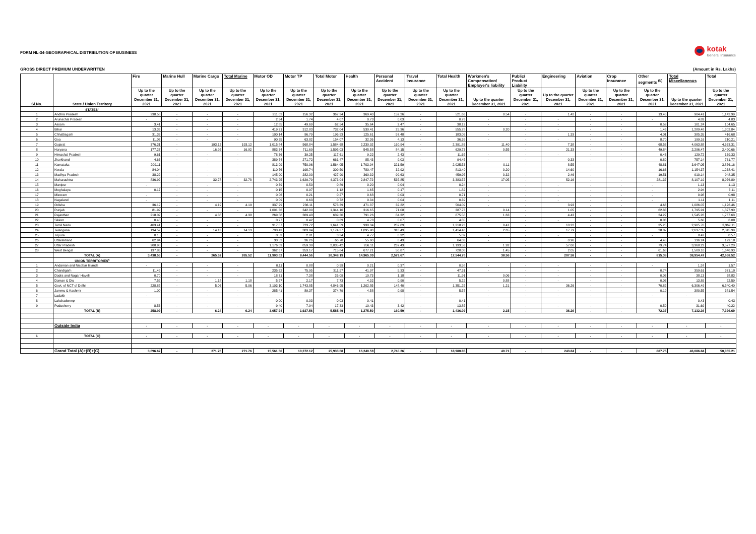FORM NL-34-GEOGRAPHICAL DISTRIBUTION OF BUSINESS
kotak
General Insurance
GROSS DIRECT PREMIUM UNDERWRITTEN (Amount in Rs. Lakhs)
| Sl.No. | State / Union Territory | Fire | Marine Hull | Marine Cargo | Total Marine | Motor OD | Motor TP | Total Motor | Health | Personal Accident | Travel Insurance | Total Health | Workmen's Compensation/ Employer's liability | Public/ Product Liability | Engineering | Aviation | Crop Insurance | Other segments <sup>(b)</sup> | Total Miscellaneous | Total |
| --- | --- | --- | --- | --- | --- | --- | --- | --- | --- | --- | --- | --- | --- | --- | --- | --- | --- | --- | --- | --- |
| | | Up to the quarter December 31, 2021 | Up to the quarter December 31, 2021 | Up to the quarter December 31, 2021 | Up to the quarter December 31, 2021 | Up to the quarter December 31, 2021 | Up to the quarter December 31, 2021 | Up to the quarter December 31, 2021 | Up to the quarter December 31, 2021 | Up to the quarter December 31, 2021 | Up to the quarter December 31, 2021 | Up to the quarter December 31, 2021 | Up to the quarter December 31, 2021 | Up to the quarter December 31, 2021 | Up to the quarter December 31, 2021 | Up to the quarter December 31, 2021 | Up to the quarter December 31, 2021 | Up to the quarter December 31, 2021 | Up to the quarter December 31, 2021 | Up to the quarter December 31, 2021 |
| | STATES<sup>c</sup> | | | | | | | | | | | | | | | | | | | |
| 1 | Andhra Pradesh | 238.58 | - | - | - | 211.02 | 156.32 | 367.34 | 369.40 | 152.26 | - | 521.66 | 0.54 | - | 1.42 | - | - | 13.45 | 904.41 | 1,142.99 |
| 2 | Arunachal Pradesh | - | - | - | - | 2.34 | 1.74 | 4.07 | 0.73 | 0.03 | - | 0.76 | - | - | - | - | - | - | 4.83 | 4.83 |
| 3 | Assam | 3.41 | - | - | - | 12.85 | 49.69 | 62.54 | 35.64 | 2.47 | - | 38.12 | - | - | - | - | - | 0.59 | 101.24 | 104.65 |
| 4 | Bihar | 13.36 | - | - | - | 419.21 | 312.83 | 732.04 | 530.41 | 25.36 | - | 555.78 | 0.20 | - | - | - | - | 1.46 | 1,289.48 | 1,302.84 |
| 5 | Chhattisgarh | 31.33 | - | - | - | 100.14 | 96.79 | 196.93 | 125.61 | 57.48 | - | 183.09 | - | - | 1.33 | - | - | 4.01 | 385.35 | 416.68 |
| 6 | Goa | 11.06 | - | - | - | 90.25 | 63.82 | 154.07 | 32.26 | 4.13 | - | 36.39 | - | - | - | - | - | 8.70 | 199.16 | 210.21 |
| 7 | Gujarat | 376.31 | - | 193.12 | 193.12 | 1,015.84 | 568.84 | 1,584.68 | 2,230.92 | 160.94 | - | 2,391.86 | 11.40 | - | 7.38 | - | - | 68.56 | 4,063.88 | 4,633.31 |
| 8 | Haryana | 177.27 | - | 16.92 | 16.92 | 883.34 | 711.69 | 1,595.03 | 545.58 | 84.15 | - | 629.73 | 0.55 | - | 21.33 | - | - | 49.84 | 2,296.47 | 2,490.66 |
| 9 | Himachal Pradesh | 9.61 | - | - | - | 78.36 | 39.25 | 117.61 | 9.22 | 2.43 | - | 11.65 | - | - | - | - | - | 0.46 | 129.72 | 139.33 |
| 10 | Jharkhand | 4.63 | - | - | - | 389.74 | 271.72 | 661.47 | 85.43 | 9.03 | - | 94.45 | - | - | 0.33 | - | - | 0.89 | 757.14 | 761.77 |
| 11 | Karnataka | 209.11 | - | - | - | 813.09 | 750.96 | 1,564.05 | 1,703.94 | 321.59 | - | 2,025.53 | 0.11 | - | 8.55 | - | - | 48.81 | 3,647.05 | 3,856.16 |
| 12 | Kerala | 84.04 | - | - | - | 110.76 | 198.74 | 309.50 | 780.47 | 32.92 | - | 813.40 | 0.20 | - | 14.60 | - | - | 16.66 | 1,154.37 | 1,238.41 |
| 13 | Madhya Pradesh | 38.22 | - | - | - | 145.90 | 282.00 | 427.90 | 360.32 | 99.63 | - | 459.95 | 0.32 | - | 2.46 | - | - | 19.51 | 910.14 | 948.35 |
| 14 | Maharashtra | 836.92 | - | 32.78 | 32.78 | 2,743.25 | 1,629.79 | 4,373.04 | 2,847.72 | 535.85 | - | 3,383.57 | 17.05 | - | 52.16 | - | - | 281.37 | 8,107.19 | 8,976.89 |
| 15 | Manipur | - | - | - | - | 0.39 | 0.50 | 0.89 | 0.20 | 0.04 | - | 0.24 | - | - | - | - | - | - | 1.13 | 1.13 |
| 16 | Meghalaya | 0.17 | - | - | - | 0.15 | 0.97 | 1.12 | 1.65 | 0.17 | - | 1.82 | - | - | - | - | - | - | 2.94 | 3.11 |
| 17 | Mizoram | - | - | - | - | 0.06 | 0.21 | 0.27 | 0.68 | 0.03 | - | 0.71 | - | - | - | - | - | - | 0.98 | 0.98 |
| 18 | Nagaland | - | - | - | - | 0.09 | 0.63 | 0.72 | 0.34 | 0.04 | - | 0.39 | - | - | - | - | - | - | 1.11 | 1.11 |
| 19 | Odisha | 36.19 | - | 4.19 | 4.19 | 337.29 | 236.11 | 573.39 | 471.87 | 32.22 | - | 504.09 | - | - | 3.93 | - | - | 4.66 | 1,086.07 | 1,126.46 |
| 20 | Punjab | 81.99 | - | - | - | 1,001.36 | 342.80 | 1,344.16 | 316.65 | 71.08 | - | 387.73 | 0.14 | - | 1.05 | - | - | 62.83 | 1,795.91 | 1,877.90 |
| 21 | Rajasthan | 218.02 | - | 4.38 | 4.38 | 269.88 | 369.48 | 639.36 | 791.26 | 84.32 | - | 875.58 | 1.63 | - | 4.43 | - | - | 24.27 | 1,545.28 | 1,767.68 |
| 22 | Sikkim | 0.48 | - | - | - | 0.27 | 0.42 | 0.69 | 4.78 | 0.07 | - | 4.85 | - | - | - | - | - | 0.06 | 5.60 | 6.08 |
| 23 | Tamil Nadu | 463.41 | - | - | - | 917.87 | 723.72 | 1,641.59 | 930.34 | 287.89 | - | 1,218.23 | 0.41 | - | 10.22 | - | - | 35.25 | 2,905.70 | 3,369.11 |
| 24 | Telangana | 194.52 | - | 14.13 | 14.13 | 790.43 | 383.94 | 1,174.37 | 1,095.98 | 318.49 | - | 1,414.46 | 2.65 | - | 17.79 | - | - | 28.07 | 2,637.35 | 2,845.99 |
| 25 | Tripura | 0.15 | - | - | - | 0.53 | 2.81 | 3.34 | 4.77 | 0.32 | - | 5.09 | - | - | - | - | - | - | 8.42 | 8.57 |
| 26 | Uttarakhand | 62.94 | - | - | - | 30.52 | 36.26 | 66.78 | 55.60 | 8.43 | - | 64.03 | - | - | 0.96 | - | - | 4.48 | 136.24 | 199.18 |
| 27 | Uttar Pradesh | 208.98 | - | - | - | 1,176.03 | 859.39 | 2,035.42 | 956.11 | 237.43 | - | 1,193.53 | 1.92 | - | 57.60 | - | - | 79.74 | 3,368.22 | 3,577.20 |
| 28 | West Bengal | 137.83 | - | - | - | 362.67 | 353.17 | 715.84 | 677.21 | 50.87 | - | 728.08 | 1.45 | - | 2.05 | - | - | 61.68 | 1,509.10 | 1,646.93 |
| | TOTAL (A) | 3,438.53 | - | 265.52 | 265.52 | 11,903.62 | 8,444.56 | 20,348.19 | 14,965.09 | 2,579.67 | - | 17,544.76 | 38.56 | - | 207.58 | - | - | 815.38 | 38,954.47 | 42,658.52 |
| | UNION TERRITORIES<sup>c</sup> | | | | | | | | | | | | | | | | | | | |
| 1 | Andaman and Nicobar Islands | - | - | - | - | 0.11 | 0.88 | 0.99 | 0.21 | 0.37 | - | 0.58 | - | - | - | - | - | - | 1.57 | 1.57 |
| 2 | Chandigarh | 11.49 | - | - | - | 235.62 | 75.95 | 311.57 | 41.97 | 5.33 | - | 47.31 | - | - | - | - | - | 0.74 | 359.61 | 371.10 |
| 3 | Dadra and Nagar Haveli | 0.70 | - | - | - | 18.71 | 7.38 | 26.09 | 10.73 | 1.18 | - | 11.91 | 0.06 | - | - | - | - | 0.06 | 38.13 | 38.83 |
| 4 | Daman & Diu | 7.52 | - | 1.18 | 1.18 | 5.57 | 2.17 | 7.73 | 4.32 | 0.90 | - | 5.22 | 0.88 | - | - | - | - | 0.06 | 13.89 | 22.59 |
| 5 | Govt. of NCT of Delhi | 228.85 | - | 5.06 | 5.06 | 3,103.10 | 1,743.85 | 4,846.95 | 1,202.85 | 148.40 | - | 1,351.25 | 1.21 | - | 36.26 | - | - | 70.82 | 6,306.49 | 6,540.40 |
| 6 | Jammu & Kashmir | 1.00 | - | - | - | 285.41 | 89.37 | 374.79 | 4.58 | 0.98 | - | 5.57 | - | - | - | - | - | 0.19 | 380.55 | 381.54 |
| 7 | Ladakh | - | - | - | - | - | - | - | - | - | - | - | - | - | - | - | - | - | - | - |
| 8 | Lakshadweep | - | - | - | - | 0.00 | 0.03 | 0.03 | 0.41 | - | - | 0.41 | - | - | - | - | - | - | 0.43 | 0.43 |
| 9 | Puducherry | 8.53 | - | - | - | 9.40 | 7.94 | 17.33 | 10.43 | 3.42 | - | 13.85 | - | - | - | - | - | 0.50 | 31.69 | 40.22 |
| | TOTAL (B) | 258.09 | - | 6.24 | 6.24 | 3,657.94 | 1,927.56 | 5,585.49 | 1,275.50 | 160.59 | - | 1,436.09 | 2.15 | - | 36.26 | - | - | 72.37 | 7,132.36 | 7,396.69 |
| | Outside India | - | - | - | - | - | - | - | - | - | - | - | - | - | - | - | - | - | - | - |
| 1 | TOTAL (C) | - | - | - | - | - | - | - | - | - | - | - | - | - | - | - | - | - | - | - |
| | Grand Total (A)+(B)+(C) | 3,696.62 | - | 271.76 | 271.76 | 15,561.56 | 10,372.12 | 25,933.68 | 16,240.59 | 2,740.26 | - | 18,980.85 | 40.71 | - | 243.84 | - | - | 887.75 | 46,086.84 | 50,055.21 |